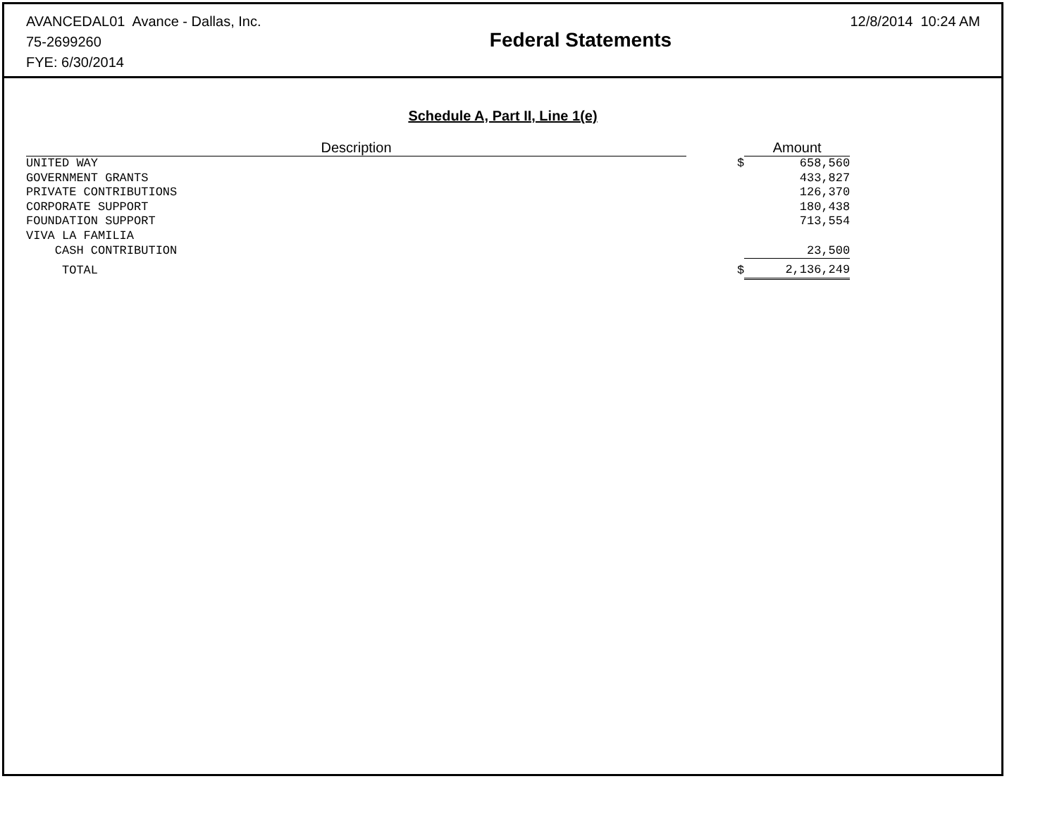AVANCEDAL01 Avance - Dallas, Inc.
75-2699260
FYE: 6/30/2014
Federal Statements
12/8/2014 10:24 AM
Schedule A, Part II, Line 1(e)
| Description | | | Amount |
| --- | --- | --- | --- |
| UNITED WAY | | $ | 658,560 |
| GOVERNMENT GRANTS | | | 433,827 |
| PRIVATE CONTRIBUTIONS | | | 126,370 |
| CORPORATE SUPPORT | | | 180,438 |
| FOUNDATION SUPPORT | | | 713,554 |
| VIVA LA FAMILIA | | | |
| CASH CONTRIBUTION | | | 23,500 |
| TOTAL | | $ | 2,136,249 |